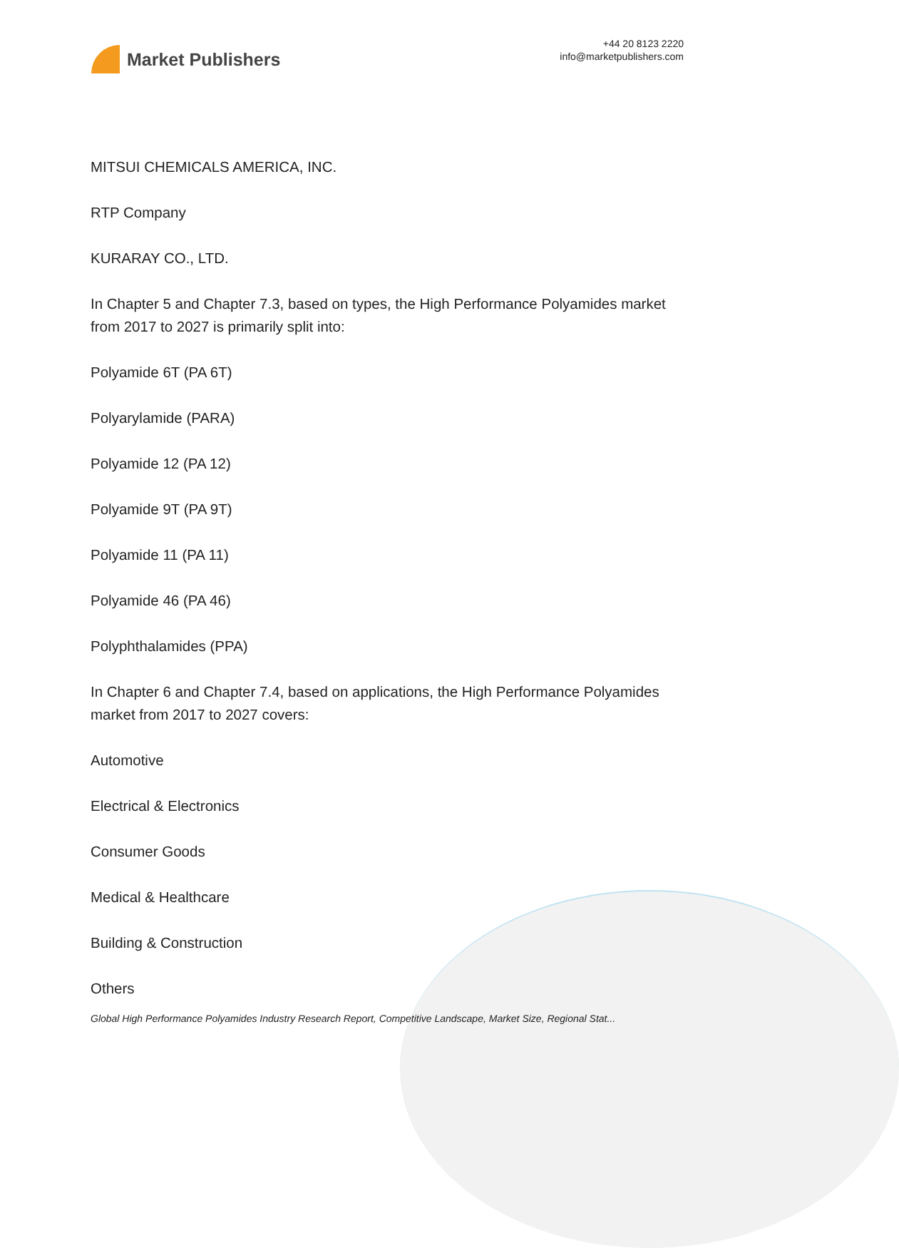Market Publishers
+44 20 8123 2220
info@marketpublishers.com
MITSUI CHEMICALS AMERICA, INC.
RTP Company
KURARAY CO., LTD.
In Chapter 5 and Chapter 7.3, based on types, the High Performance Polyamides market from 2017 to 2027 is primarily split into:
Polyamide 6T (PA 6T)
Polyarylamide (PARA)
Polyamide 12 (PA 12)
Polyamide 9T (PA 9T)
Polyamide 11 (PA 11)
Polyamide 46 (PA 46)
Polyphthalamides (PPA)
In Chapter 6 and Chapter 7.4, based on applications, the High Performance Polyamides market from 2017 to 2027 covers:
Automotive
Electrical & Electronics
Consumer Goods
Medical & Healthcare
Building & Construction
Others
Global High Performance Polyamides Industry Research Report, Competitive Landscape, Market Size, Regional Stat...